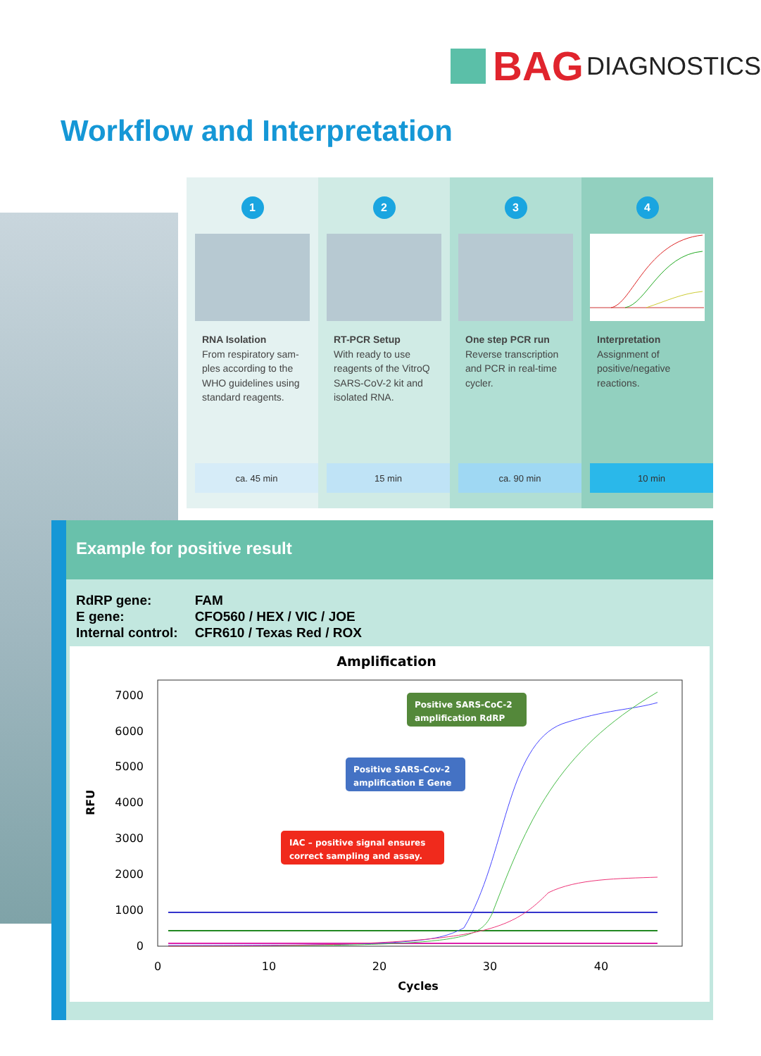BAG DIAGNOSTICS
Workflow and Interpretation
1
RNA Isolation
From respiratory sam-ples according to the WHO guidelines using standard reagents.
ca. 45 min
2
RT-PCR Setup
With ready to use reagents of the VitroQ SARS-CoV-2 kit and isolated RNA.
15 min
3
One step PCR run
Reverse transcription and PCR in real-time cycler.
ca. 90 min
4
Interpretation
Assignment of positive/negative reactions.
10 min
Example for positive result
| RdRP gene: | FAM |
| E gene: | CFO560 / HEX / VIC / JOE |
| Internal control: | CFR610 / Texas Red / ROX |
Amplification
7000
6000
5000
4000
3000
2000
1000
0
0
10
20
30
40
Cycles
RFU
Positive SARS-CoC-2
amplification RdRP
Positive SARS-Cov-2
amplification E Gene
IAC – positive signal ensures
correct sampling and assay.